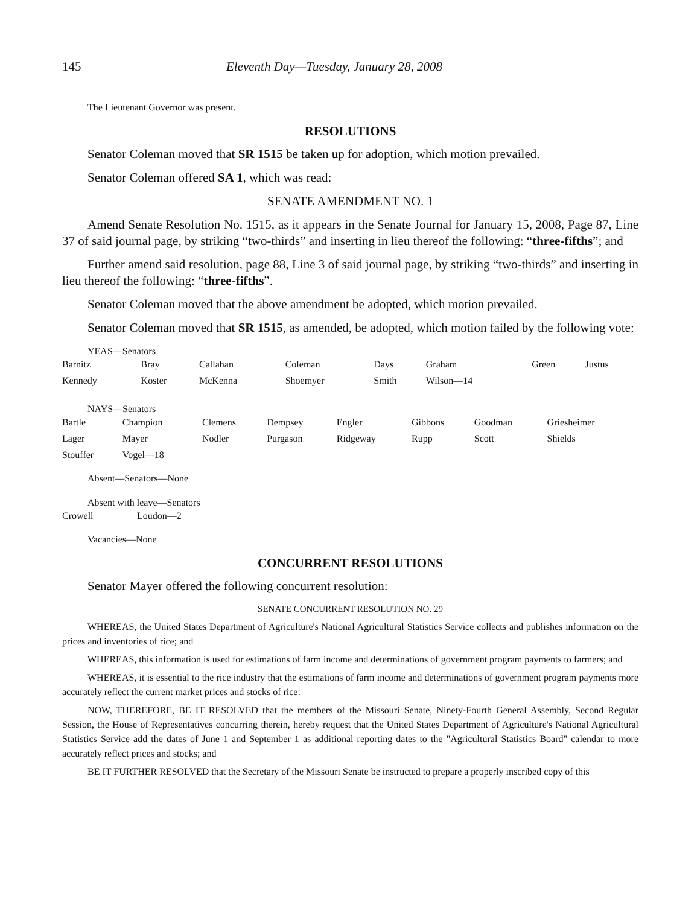145 Eleventh Day—Tuesday, January 28, 2008
The Lieutenant Governor was present.
RESOLUTIONS
Senator Coleman moved that SR 1515 be taken up for adoption, which motion prevailed.
Senator Coleman offered SA 1, which was read:
SENATE AMENDMENT NO. 1
Amend Senate Resolution No. 1515, as it appears in the Senate Journal for January 15, 2008, Page 87, Line 37 of said journal page, by striking “two-thirds” and inserting in lieu thereof the following: “three-fifths”; and
Further amend said resolution, page 88, Line 3 of said journal page, by striking “two-thirds” and inserting in lieu thereof the following: “three-fifths”.
Senator Coleman moved that the above amendment be adopted, which motion prevailed.
Senator Coleman moved that SR 1515, as amended, be adopted, which motion failed by the following vote:
YEAS—Senators
| Barnitz | Bray | Callahan | Coleman | Days | Graham | Green | Justus |
| Kennedy | Koster | McKenna | Shoemyer | Smith | Wilson—14 | | |
NAYS—Senators
| Bartle | Champion | Clemens | Dempsey | Engler | Gibbons | Goodman | Griesheimer |
| Lager | Mayer | Nodler | Purgason | Ridgeway | Rupp | Scott | Shields |
| Stouffer | Vogel—18 | | | | | | |
Absent—Senators—None
Absent with leave—Senators
| Crowell | Loudon—2 |
Vacancies—None
CONCURRENT RESOLUTIONS
Senator Mayer offered the following concurrent resolution:
SENATE CONCURRENT RESOLUTION NO. 29
WHEREAS, the United States Department of Agriculture's National Agricultural Statistics Service collects and publishes information on the prices and inventories of rice; and
WHEREAS, this information is used for estimations of farm income and determinations of government program payments to farmers; and
WHEREAS, it is essential to the rice industry that the estimations of farm income and determinations of government program payments more accurately reflect the current market prices and stocks of rice:
NOW, THEREFORE, BE IT RESOLVED that the members of the Missouri Senate, Ninety-Fourth General Assembly, Second Regular Session, the House of Representatives concurring therein, hereby request that the United States Department of Agriculture's National Agricultural Statistics Service add the dates of June 1 and September 1 as additional reporting dates to the "Agricultural Statistics Board" calendar to more accurately reflect prices and stocks; and
BE IT FURTHER RESOLVED that the Secretary of the Missouri Senate be instructed to prepare a properly inscribed copy of this